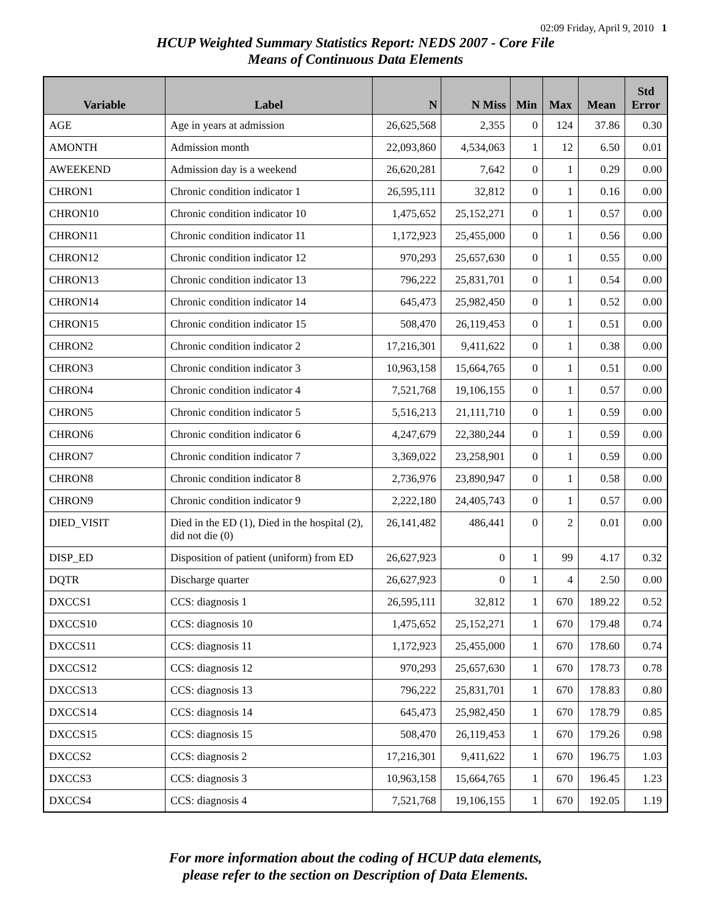02:09 Friday, April 9, 2010 1
HCUP Weighted Summary Statistics Report: NEDS 2007 - Core File
Means of Continuous Data Elements
| Variable | Label | N | N Miss | Min | Max | Mean | Std Error |
| --- | --- | --- | --- | --- | --- | --- | --- |
| AGE | Age in years at admission | 26,625,568 | 2,355 | 0 | 124 | 37.86 | 0.30 |
| AMONTH | Admission month | 22,093,860 | 4,534,063 | 1 | 12 | 6.50 | 0.01 |
| AWEEKEND | Admission day is a weekend | 26,620,281 | 7,642 | 0 | 1 | 0.29 | 0.00 |
| CHRON1 | Chronic condition indicator 1 | 26,595,111 | 32,812 | 0 | 1 | 0.16 | 0.00 |
| CHRON10 | Chronic condition indicator 10 | 1,475,652 | 25,152,271 | 0 | 1 | 0.57 | 0.00 |
| CHRON11 | Chronic condition indicator 11 | 1,172,923 | 25,455,000 | 0 | 1 | 0.56 | 0.00 |
| CHRON12 | Chronic condition indicator 12 | 970,293 | 25,657,630 | 0 | 1 | 0.55 | 0.00 |
| CHRON13 | Chronic condition indicator 13 | 796,222 | 25,831,701 | 0 | 1 | 0.54 | 0.00 |
| CHRON14 | Chronic condition indicator 14 | 645,473 | 25,982,450 | 0 | 1 | 0.52 | 0.00 |
| CHRON15 | Chronic condition indicator 15 | 508,470 | 26,119,453 | 0 | 1 | 0.51 | 0.00 |
| CHRON2 | Chronic condition indicator 2 | 17,216,301 | 9,411,622 | 0 | 1 | 0.38 | 0.00 |
| CHRON3 | Chronic condition indicator 3 | 10,963,158 | 15,664,765 | 0 | 1 | 0.51 | 0.00 |
| CHRON4 | Chronic condition indicator 4 | 7,521,768 | 19,106,155 | 0 | 1 | 0.57 | 0.00 |
| CHRON5 | Chronic condition indicator 5 | 5,516,213 | 21,111,710 | 0 | 1 | 0.59 | 0.00 |
| CHRON6 | Chronic condition indicator 6 | 4,247,679 | 22,380,244 | 0 | 1 | 0.59 | 0.00 |
| CHRON7 | Chronic condition indicator 7 | 3,369,022 | 23,258,901 | 0 | 1 | 0.59 | 0.00 |
| CHRON8 | Chronic condition indicator 8 | 2,736,976 | 23,890,947 | 0 | 1 | 0.58 | 0.00 |
| CHRON9 | Chronic condition indicator 9 | 2,222,180 | 24,405,743 | 0 | 1 | 0.57 | 0.00 |
| DIED_VISIT | Died in the ED (1), Died in the hospital (2), did not die (0) | 26,141,482 | 486,441 | 0 | 2 | 0.01 | 0.00 |
| DISP_ED | Disposition of patient (uniform) from ED | 26,627,923 | 0 | 1 | 99 | 4.17 | 0.32 |
| DQTR | Discharge quarter | 26,627,923 | 0 | 1 | 4 | 2.50 | 0.00 |
| DXCCS1 | CCS: diagnosis 1 | 26,595,111 | 32,812 | 1 | 670 | 189.22 | 0.52 |
| DXCCS10 | CCS: diagnosis 10 | 1,475,652 | 25,152,271 | 1 | 670 | 179.48 | 0.74 |
| DXCCS11 | CCS: diagnosis 11 | 1,172,923 | 25,455,000 | 1 | 670 | 178.60 | 0.74 |
| DXCCS12 | CCS: diagnosis 12 | 970,293 | 25,657,630 | 1 | 670 | 178.73 | 0.78 |
| DXCCS13 | CCS: diagnosis 13 | 796,222 | 25,831,701 | 1 | 670 | 178.83 | 0.80 |
| DXCCS14 | CCS: diagnosis 14 | 645,473 | 25,982,450 | 1 | 670 | 178.79 | 0.85 |
| DXCCS15 | CCS: diagnosis 15 | 508,470 | 26,119,453 | 1 | 670 | 179.26 | 0.98 |
| DXCCS2 | CCS: diagnosis 2 | 17,216,301 | 9,411,622 | 1 | 670 | 196.75 | 1.03 |
| DXCCS3 | CCS: diagnosis 3 | 10,963,158 | 15,664,765 | 1 | 670 | 196.45 | 1.23 |
| DXCCS4 | CCS: diagnosis 4 | 7,521,768 | 19,106,155 | 1 | 670 | 192.05 | 1.19 |
For more information about the coding of HCUP data elements,
please refer to the section on Description of Data Elements.